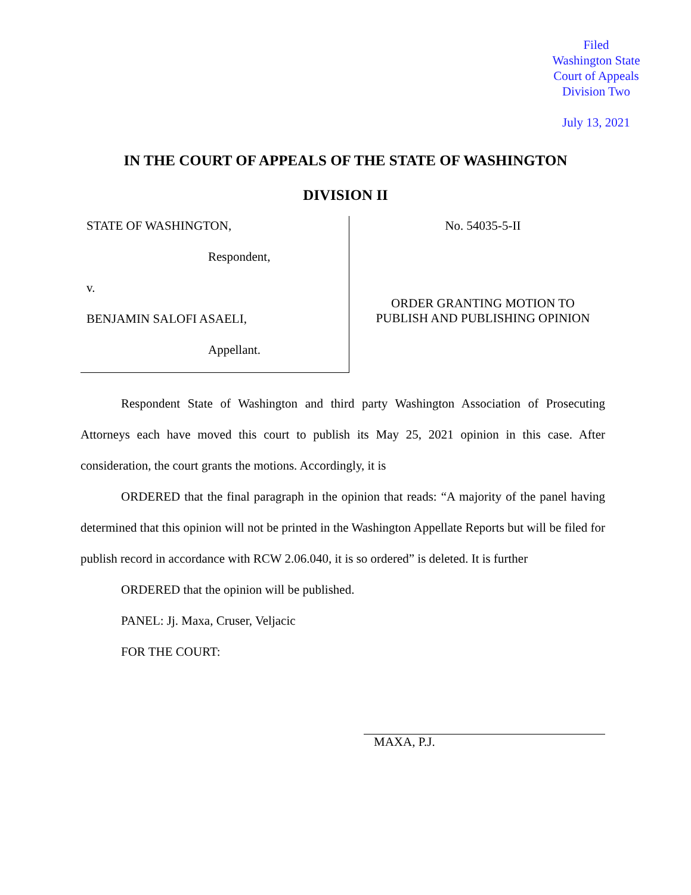Filed
Washington State
Court of Appeals
Division Two
July 13, 2021
IN THE COURT OF APPEALS OF THE STATE OF WASHINGTON
DIVISION II
STATE OF WASHINGTON,
Respondent,
v.
BENJAMIN SALOFI ASAELI,
Appellant.
No. 54035-5-II
ORDER GRANTING MOTION TO
PUBLISH AND PUBLISHING OPINION
Respondent State of Washington and third party Washington Association of Prosecuting Attorneys each have moved this court to publish its May 25, 2021 opinion in this case. After consideration, the court grants the motions. Accordingly, it is
ORDERED that the final paragraph in the opinion that reads: “A majority of the panel having determined that this opinion will not be printed in the Washington Appellate Reports but will be filed for publish record in accordance with RCW 2.06.040, it is so ordered” is deleted. It is further
ORDERED that the opinion will be published.
PANEL: Jj. Maxa, Cruser, Veljacic
FOR THE COURT:
MAXA, P.J.